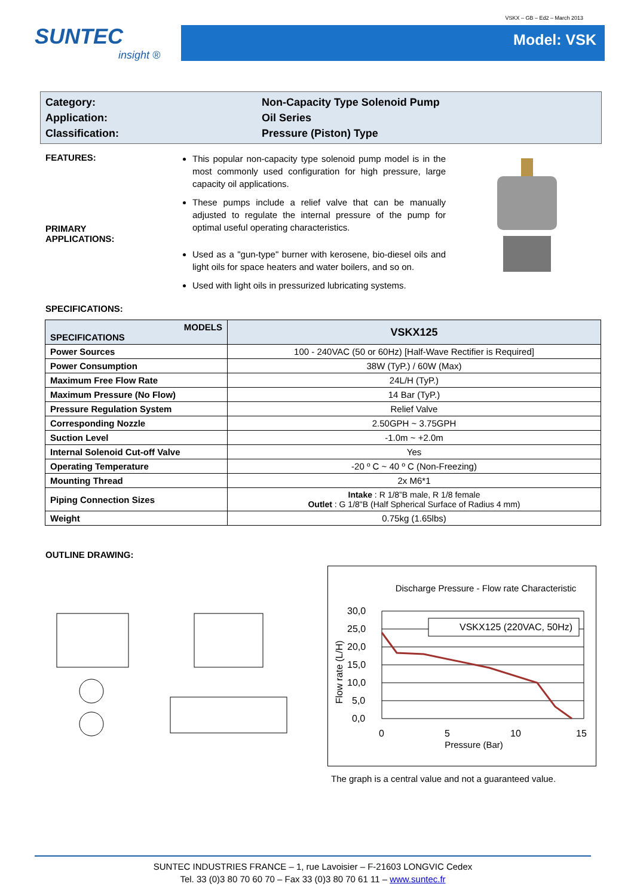VSKX – GB – Ed2 – March 2013
SUNTEC
insight ®
Model: VSK
Category:
Non-Capacity Type Solenoid Pump
Application:
Oil Series
Classification:
Pressure (Piston) Type
FEATURES:
PRIMARY
APPLICATIONS:
This popular non-capacity type solenoid pump model is in the most commonly used configuration for high pressure, large capacity oil applications.
These pumps include a relief valve that can be manually adjusted to regulate the internal pressure of the pump for optimal useful operating characteristics.
Used as a "gun-type" burner with kerosene, bio-diesel oils and light oils for space heaters and water boilers, and so on.
Used with light oils in pressurized lubricating systems.
SPECIFICATIONS:
| MODELS SPECIFICATIONS | VSKX125 |
| Power Sources | 100 - 240VAC (50 or 60Hz) [Half-Wave Rectifier is Required] |
| Power Consumption | 38W (TyP.) / 60W (Max) |
| Maximum Free Flow Rate | 24L/H (TyP.) |
| Maximum Pressure (No Flow) | 14 Bar (TyP.) |
| Pressure Regulation System | Relief Valve |
| Corresponding Nozzle | 2.50GPH ~ 3.75GPH |
| Suction Level | -1.0m ~ +2.0m |
| Internal Solenoid Cut-off Valve | Yes |
| Operating Temperature | -20 º C ~ 40 º C (Non-Freezing) |
| Mounting Thread | 2x M6*1 |
| Piping Connection Sizes | Intake : R 1/8”B male, R 1/8 female Outlet : G 1/8"B (Half Spherical Surface of Radius 4 mm) |
| Weight | 0.75kg (1.65lbs) |
OUTLINE DRAWING:
Discharge Pressure - Flow rate Characteristic
VSKX125 (220VAC, 50Hz)
30,0
25,0
20,0
15,0
10,0
5,0
0,0
0
5
10
15
Flow rate (L/H)
Pressure (Bar)
The graph is a central value and not a guaranteed value.
SUNTEC INDUSTRIES FRANCE – 1, rue Lavoisier – F-21603 LONGVIC Cedex
Tel. 33 (0)3 80 70 60 70 – Fax 33 (0)3 80 70 61 11 – www.suntec.fr